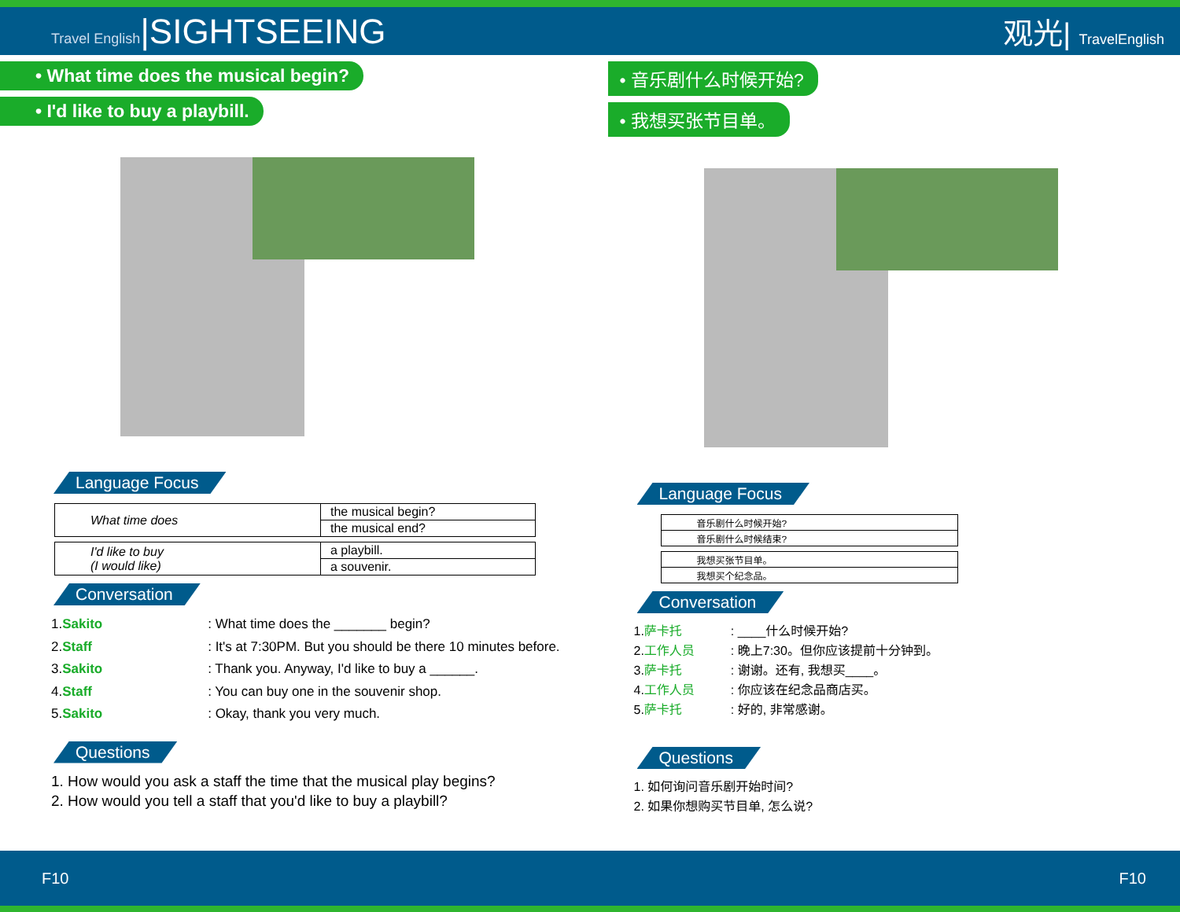Travel English|SIGHTSEEING
观光| TravelEnglish
• What time does the musical begin?
• I'd like to buy a playbill.
Language Focus
| What time does | the musical begin? |
| | the musical end? |
| I'd like to buy (I would like) | a playbill. |
| | a souvenir. |
Conversation
1. Sakito : What time does the _______ begin?
2. Staff : It's at 7:30PM. But you should be there 10 minutes before.
3. Sakito : Thank you. Anyway, I'd like to buy a ______.
4. Staff : You can buy one in the souvenir shop.
5. Sakito : Okay, thank you very much.
Questions
1. How would you ask a staff the time that the musical play begins?
2. How would you tell a staff that you'd like to buy a playbill?
• 音乐剧什么时候开始?
• 我想买张节目单。
Language Focus
| 音乐剧什么时候开始? |
| 音乐剧什么时候结束? |
| 我想买张节目单。 |
| 我想买个纪念品。 |
Conversation
1. 萨卡托 : ____什么时候开始?
2. 工作人员 : 晚上7:30。但你应该提前十分钟到。
3. 萨卡托 : 谢谢。还有, 我想买____。
4. 工作人员 : 你应该在纪念品商店买。
5. 萨卡托 : 好的, 非常感谢。
Questions
1. 如何询问音乐剧开始时间?
2. 如果你想购买节目单, 怎么说?
F10 F10